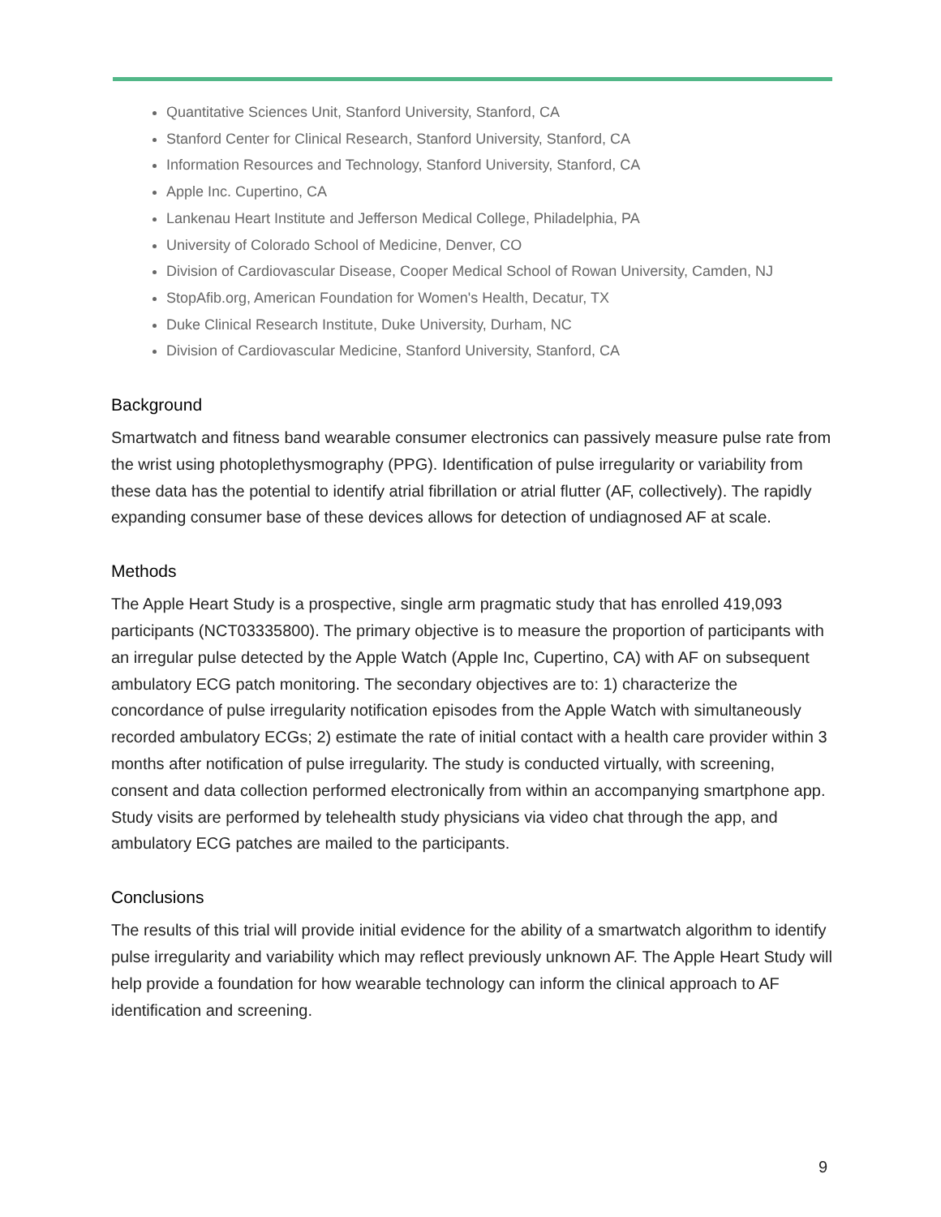Quantitative Sciences Unit, Stanford University, Stanford, CA
Stanford Center for Clinical Research, Stanford University, Stanford, CA
Information Resources and Technology, Stanford University, Stanford, CA
Apple Inc. Cupertino, CA
Lankenau Heart Institute and Jefferson Medical College, Philadelphia, PA
University of Colorado School of Medicine, Denver, CO
Division of Cardiovascular Disease, Cooper Medical School of Rowan University, Camden, NJ
StopAfib.org, American Foundation for Women's Health, Decatur, TX
Duke Clinical Research Institute, Duke University, Durham, NC
Division of Cardiovascular Medicine, Stanford University, Stanford, CA
Background
Smartwatch and fitness band wearable consumer electronics can passively measure pulse rate from the wrist using photoplethysmography (PPG). Identification of pulse irregularity or variability from these data has the potential to identify atrial fibrillation or atrial flutter (AF, collectively). The rapidly expanding consumer base of these devices allows for detection of undiagnosed AF at scale.
Methods
The Apple Heart Study is a prospective, single arm pragmatic study that has enrolled 419,093 participants (NCT03335800). The primary objective is to measure the proportion of participants with an irregular pulse detected by the Apple Watch (Apple Inc, Cupertino, CA) with AF on subsequent ambulatory ECG patch monitoring. The secondary objectives are to: 1) characterize the concordance of pulse irregularity notification episodes from the Apple Watch with simultaneously recorded ambulatory ECGs; 2) estimate the rate of initial contact with a health care provider within 3 months after notification of pulse irregularity. The study is conducted virtually, with screening, consent and data collection performed electronically from within an accompanying smartphone app. Study visits are performed by telehealth study physicians via video chat through the app, and ambulatory ECG patches are mailed to the participants.
Conclusions
The results of this trial will provide initial evidence for the ability of a smartwatch algorithm to identify pulse irregularity and variability which may reflect previously unknown AF. The Apple Heart Study will help provide a foundation for how wearable technology can inform the clinical approach to AF identification and screening.
9